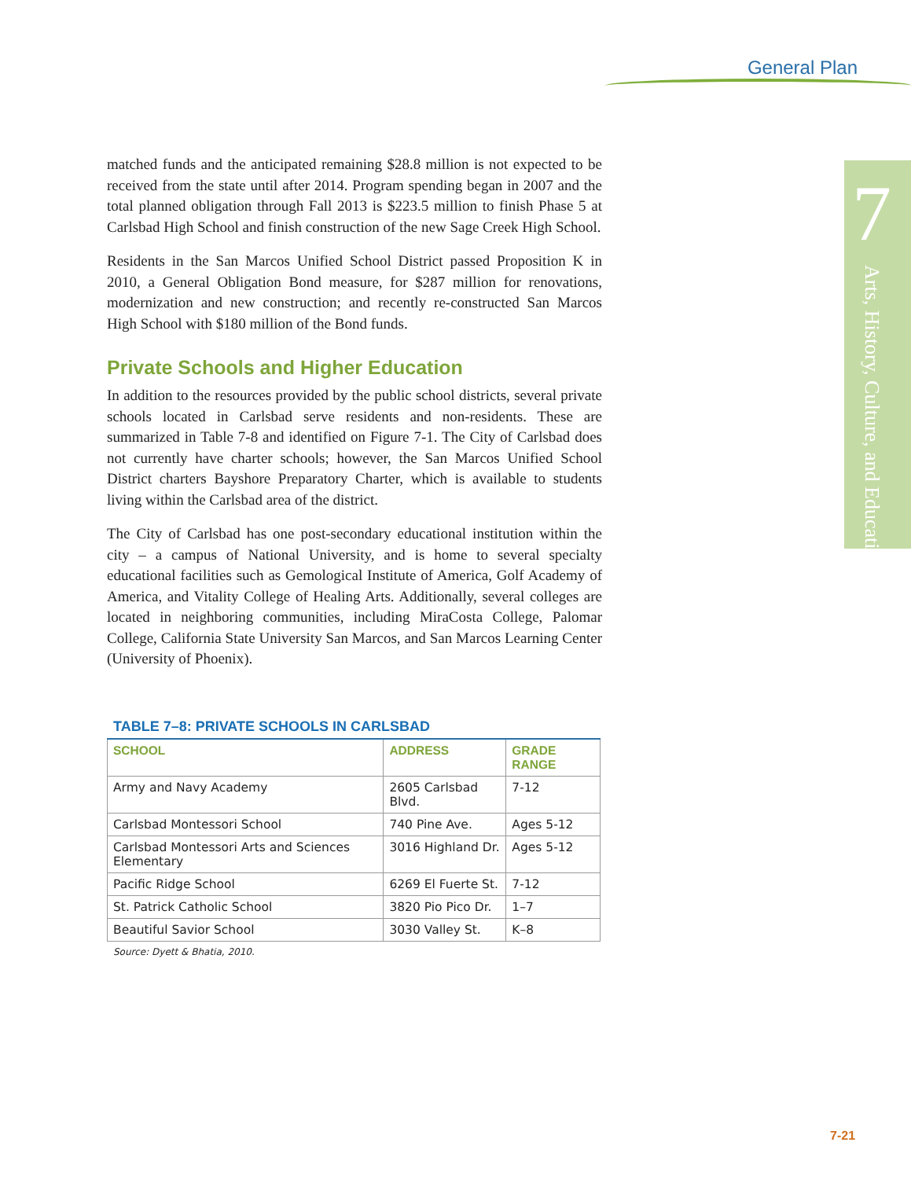General Plan
7
Arts, History, Culture, and Education
matched funds and the anticipated remaining $28.8 million is not expected to be received from the state until after 2014. Program spending began in 2007 and the total planned obligation through Fall 2013 is $223.5 million to finish Phase 5 at Carlsbad High School and finish construction of the new Sage Creek High School.
Residents in the San Marcos Unified School District passed Proposition K in 2010, a General Obligation Bond measure, for $287 million for renovations, modernization and new construction; and recently re-constructed San Marcos High School with $180 million of the Bond funds.
Private Schools and Higher Education
In addition to the resources provided by the public school districts, several private schools located in Carlsbad serve residents and non-residents. These are summarized in Table 7-8 and identified on Figure 7-1. The City of Carlsbad does not currently have charter schools; however, the San Marcos Unified School District charters Bayshore Preparatory Charter, which is available to students living within the Carlsbad area of the district.
The City of Carlsbad has one post-secondary educational institution within the city – a campus of National University, and is home to several specialty educational facilities such as Gemological Institute of America, Golf Academy of America, and Vitality College of Healing Arts. Additionally, several colleges are located in neighboring communities, including MiraCosta College, Palomar College, California State University San Marcos, and San Marcos Learning Center (University of Phoenix).
TABLE 7–8: PRIVATE SCHOOLS IN CARLSBAD
| SCHOOL | ADDRESS | GRADE RANGE |
| --- | --- | --- |
| Army and Navy Academy | 2605 Carlsbad Blvd. | 7-12 |
| Carlsbad Montessori School | 740 Pine Ave. | Ages 5-12 |
| Carlsbad Montessori Arts and Sciences Elementary | 3016 Highland Dr. | Ages 5-12 |
| Pacific Ridge School | 6269 El Fuerte St. | 7-12 |
| St. Patrick Catholic School | 3820 Pio Pico Dr. | 1–7 |
| Beautiful Savior School | 3030 Valley St. | K–8 |
Source: Dyett & Bhatia, 2010.
7-21